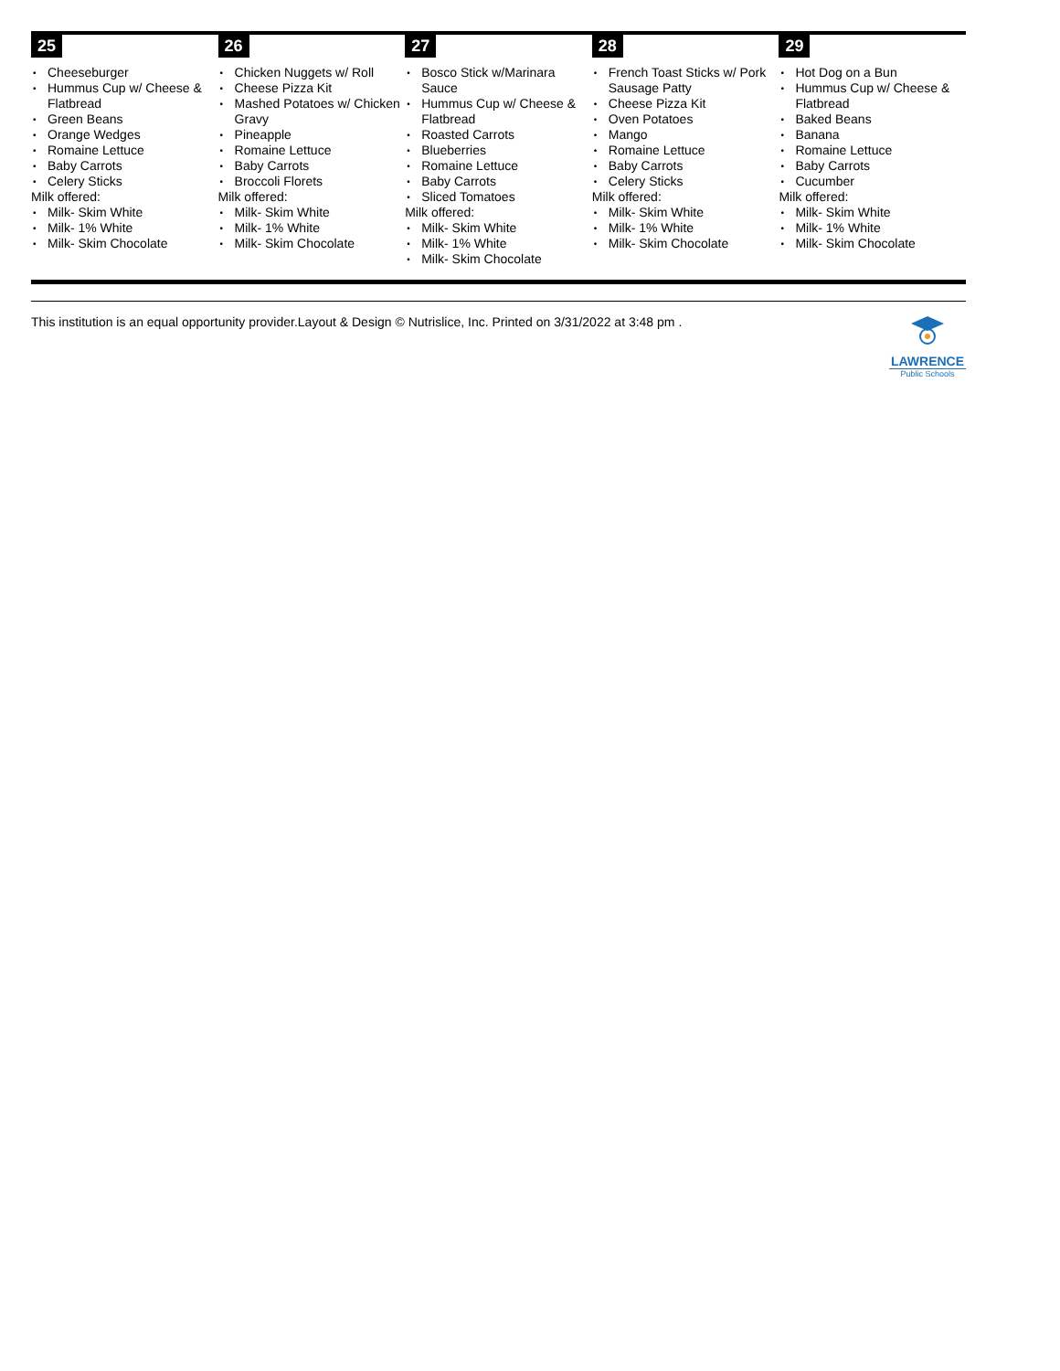| 25 • Cheeseburger • Hummus Cup w/ Cheese & Flatbread • Green Beans • Orange Wedges • Romaine Lettuce • Baby Carrots • Celery Sticks Milk offered: • Milk- Skim White • Milk- 1% White • Milk- Skim Chocolate | 26 • Chicken Nuggets w/ Roll • Cheese Pizza Kit • Mashed Potatoes w/ Chicken Gravy • Pineapple • Romaine Lettuce • Baby Carrots • Broccoli Florets Milk offered: • Milk- Skim White • Milk- 1% White • Milk- Skim Chocolate | 27 • Bosco Stick w/Marinara Sauce • Hummus Cup w/ Cheese & Flatbread • Roasted Carrots • Blueberries • Romaine Lettuce • Baby Carrots • Sliced Tomatoes Milk offered: • Milk- Skim White • Milk- 1% White • Milk- Skim Chocolate | 28 • French Toast Sticks w/ Pork Sausage Patty • Cheese Pizza Kit • Oven Potatoes • Mango • Romaine Lettuce • Baby Carrots • Celery Sticks Milk offered: • Milk- Skim White • Milk- 1% White • Milk- Skim Chocolate | 29 • Hot Dog on a Bun • Hummus Cup w/ Cheese & Flatbread • Baked Beans • Banana • Romaine Lettuce • Baby Carrots • Cucumber Milk offered: • Milk- Skim White • Milk- 1% White • Milk- Skim Chocolate |
This institution is an equal opportunity provider.Layout & Design © Nutrislice, Inc. Printed on 3/31/2022 at 3:48 pm .
LAWRENCE
Public Schools